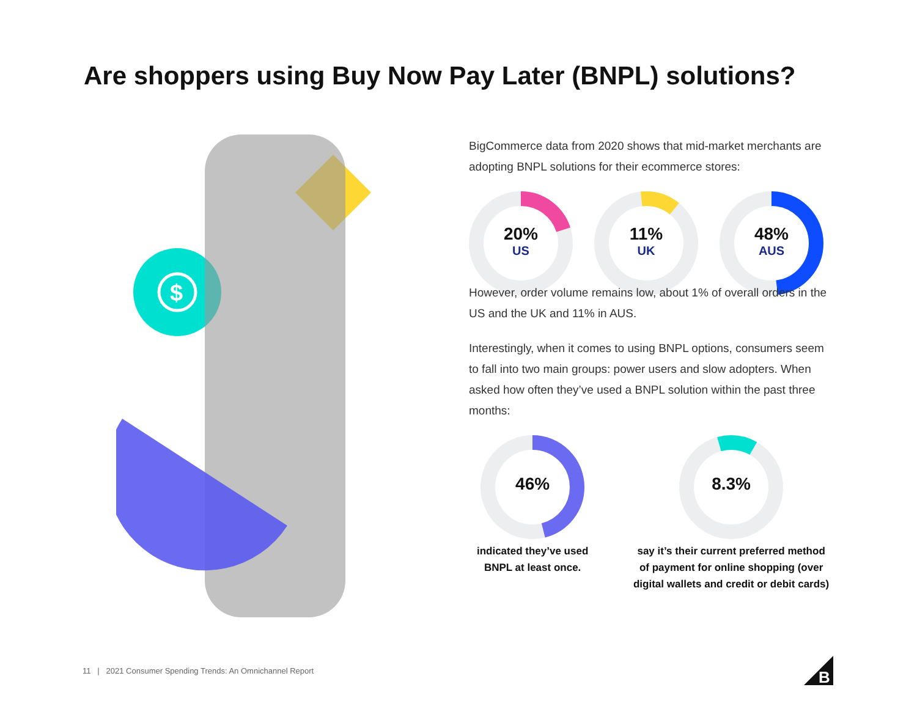Are shoppers using Buy Now Pay Later (BNPL) solutions?
$
BigCommerce data from 2020 shows that mid-market merchants are adopting BNPL solutions for their ecommerce stores:
20%
US
11%
UK
48%
AUS
However, order volume remains low, about 1% of overall orders in the US and the UK and 11% in AUS.
Interestingly, when it comes to using BNPL options, consumers seem to fall into two main groups: power users and slow adopters. When asked how often they’ve used a BNPL solution within the past three months:
46%
indicated they’ve used BNPL at least once.
8.3%
say it’s their current preferred method of payment for online shopping (over digital wallets and credit or debit cards)
11 | 2021 Consumer Spending Trends: An Omnichannel Report
B